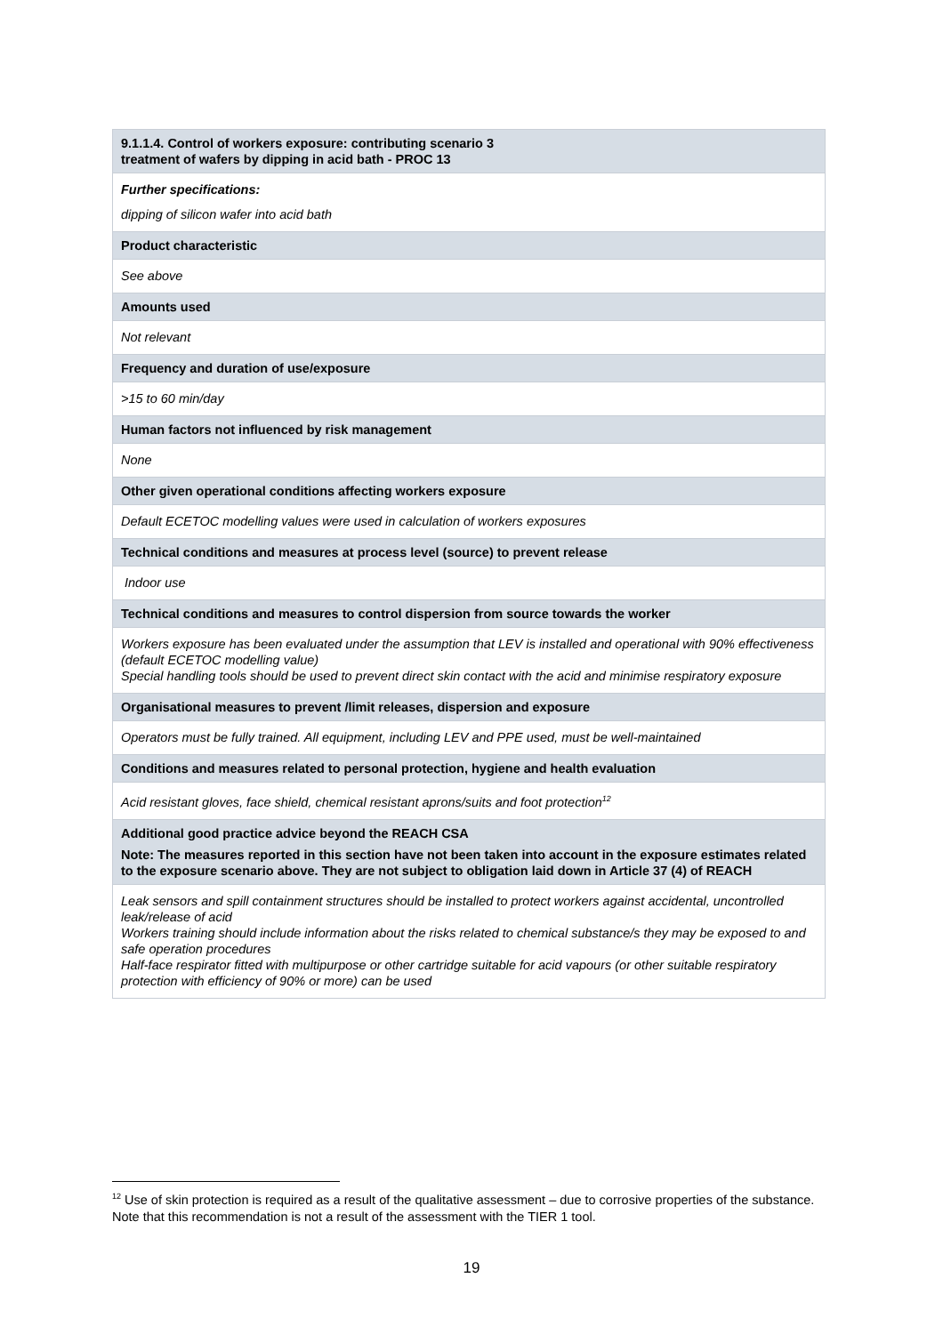| 9.1.1.4. Control of workers exposure: contributing scenario 3 treatment of wafers by dipping in acid bath - PROC 13 |
| Further specifications: dipping of silicon wafer into acid bath |
| Product characteristic |
| See above |
| Amounts used |
| Not relevant |
| Frequency and duration of use/exposure |
| >15 to 60 min/day |
| Human factors not influenced by risk management |
| None |
| Other given operational conditions affecting workers exposure |
| Default ECETOC modelling values were used in calculation of workers exposures |
| Technical conditions and measures at process level (source) to prevent release |
| Indoor use |
| Technical conditions and measures to control dispersion from source towards the worker |
| Workers exposure has been evaluated under the assumption that LEV is installed and operational with 90% effectiveness (default ECETOC modelling value) Special handling tools should be used to prevent direct skin contact with the acid and minimise respiratory exposure |
| Organisational measures to prevent /limit releases, dispersion and exposure |
| Operators must be fully trained. All equipment, including LEV and PPE used, must be well-maintained |
| Conditions and measures related to personal protection, hygiene and health evaluation |
| Acid resistant gloves, face shield, chemical resistant aprons/suits and foot protection<sup>12</sup> |
| Additional good practice advice beyond the REACH CSA Note: The measures reported in this section have not been taken into account in the exposure estimates related to the exposure scenario above. They are not subject to obligation laid down in Article 37 (4) of REACH |
| Leak sensors and spill containment structures should be installed to protect workers against accidental, uncontrolled leak/release of acid Workers training should include information about the risks related to chemical substance/s they may be exposed to and safe operation procedures Half-face respirator fitted with multipurpose or other cartridge suitable for acid vapours (or other suitable respiratory protection with efficiency of 90% or more) can be used |
<sup>12</sup> Use of skin protection is required as a result of the qualitative assessment – due to corrosive properties of the substance. Note that this recommendation is not a result of the assessment with the TIER 1 tool.
19